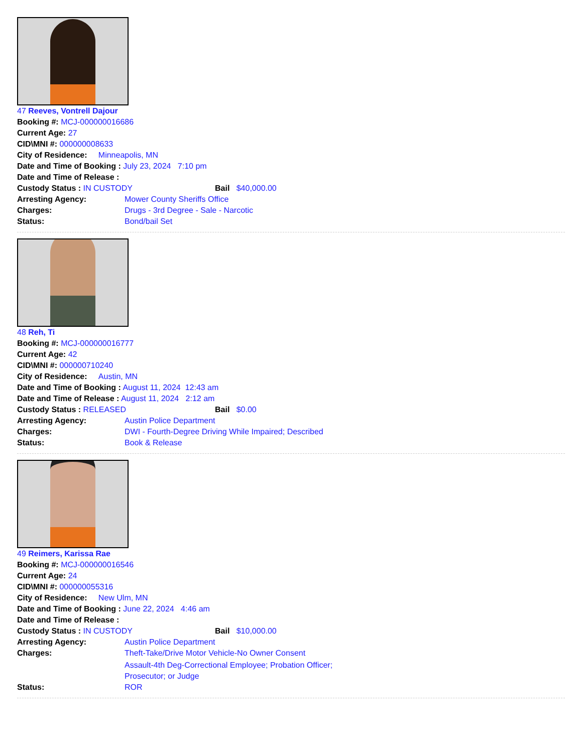47 Reeves, Vontrell Dajour
Booking #: MCJ-000000016686
Current Age: 27
CID\MNI #: 000000008633
City of Residence: Minneapolis, MN
Date and Time of Booking : July 23, 2024 7:10 pm
Date and Time of Release :
Custody Status : IN CUSTODY Bail $40,000.00
Arresting Agency: Mower County Sheriffs Office
Charges: Drugs - 3rd Degree - Sale - Narcotic
Status: Bond/bail Set
48 Reh, Ti
Booking #: MCJ-000000016777
Current Age: 42
CID\MNI #: 000000710240
City of Residence: Austin, MN
Date and Time of Booking : August 11, 2024 12:43 am
Date and Time of Release : August 11, 2024 2:12 am
Custody Status : RELEASED Bail $0.00
Arresting Agency: Austin Police Department
Charges: DWI - Fourth-Degree Driving While Impaired; Described
Status: Book & Release
49 Reimers, Karissa Rae
Booking #: MCJ-000000016546
Current Age: 24
CID\MNI #: 000000055316
City of Residence: New Ulm, MN
Date and Time of Booking : June 22, 2024 4:46 am
Date and Time of Release :
Custody Status : IN CUSTODY Bail $10,000.00
Arresting Agency: Austin Police Department
Charges: Theft-Take/Drive Motor Vehicle-No Owner Consent
Assault-4th Deg-Correctional Employee; Probation Officer;
Prosecutor; or Judge
Status: ROR